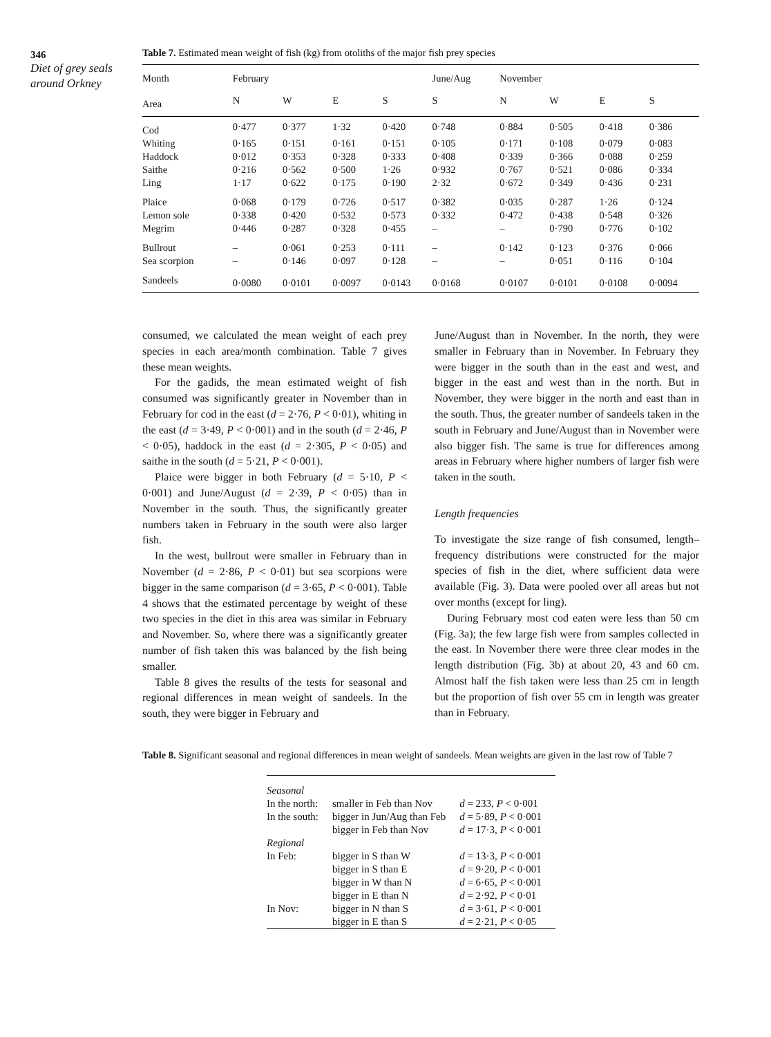346
Diet of grey seals around Orkney
Table 7. Estimated mean weight of fish (kg) from otoliths of the major fish prey species
| Month | February | | | | June/Aug | November | | | |
| --- | --- | --- | --- | --- | --- | --- | --- | --- | --- |
| Area | N | W | E | S | S | N | W | E | S |
| Cod | 0·477 | 0·377 | 1·32 | 0·420 | 0·748 | 0·884 | 0·505 | 0·418 | 0·386 |
| Whiting | 0·165 | 0·151 | 0·161 | 0·151 | 0·105 | 0·171 | 0·108 | 0·079 | 0·083 |
| Haddock | 0·012 | 0·353 | 0·328 | 0·333 | 0·408 | 0·339 | 0·366 | 0·088 | 0·259 |
| Saithe | 0·216 | 0·562 | 0·500 | 1·26 | 0·932 | 0·767 | 0·521 | 0·086 | 0·334 |
| Ling | 1·17 | 0·622 | 0·175 | 0·190 | 2·32 | 0·672 | 0·349 | 0·436 | 0·231 |
| Plaice | 0·068 | 0·179 | 0·726 | 0·517 | 0·382 | 0·035 | 0·287 | 1·26 | 0·124 |
| Lemon sole | 0·338 | 0·420 | 0·532 | 0·573 | 0·332 | 0·472 | 0·438 | 0·548 | 0·326 |
| Megrim | 0·446 | 0·287 | 0·328 | 0·455 | – | – | 0·790 | 0·776 | 0·102 |
| Bullrout | – | 0·061 | 0·253 | 0·111 | – | 0·142 | 0·123 | 0·376 | 0·066 |
| Sea scorpion | – | 0·146 | 0·097 | 0·128 | – | – | 0·051 | 0·116 | 0·104 |
| Sandeels | 0·0080 | 0·0101 | 0·0097 | 0·0143 | 0·0168 | 0·0107 | 0·0101 | 0·0108 | 0·0094 |
consumed, we calculated the mean weight of each prey species in each area/month combination. Table 7 gives these mean weights.
For the gadids, the mean estimated weight of fish consumed was significantly greater in November than in February for cod in the east (d = 2·76, P < 0·01), whiting in the east (d = 3·49, P < 0·001) and in the south (d = 2·46, P < 0·05), haddock in the east (d = 2·305, P < 0·05) and saithe in the south (d = 5·21, P < 0·001).
Plaice were bigger in both February (d = 5·10, P < 0·001) and June/August (d = 2·39, P < 0·05) than in November in the south. Thus, the significantly greater numbers taken in February in the south were also larger fish.
In the west, bullrout were smaller in February than in November (d = 2·86, P < 0·01) but sea scorpions were bigger in the same comparison (d = 3·65, P < 0·001). Table 4 shows that the estimated percentage by weight of these two species in the diet in this area was similar in February and November. So, where there was a significantly greater number of fish taken this was balanced by the fish being smaller.
Table 8 gives the results of the tests for seasonal and regional differences in mean weight of sandeels. In the south, they were bigger in February and
June/August than in November. In the north, they were smaller in February than in November. In February they were bigger in the south than in the east and west, and bigger in the east and west than in the north. But in November, they were bigger in the north and east than in the south. Thus, the greater number of sandeels taken in the south in February and June/August than in November were also bigger fish. The same is true for differences among areas in February where higher numbers of larger fish were taken in the south.
Length frequencies
To investigate the size range of fish consumed, length–frequency distributions were constructed for the major species of fish in the diet, where sufficient data were available (Fig. 3). Data were pooled over all areas but not over months (except for ling).
During February most cod eaten were less than 50 cm (Fig. 3a); the few large fish were from samples collected in the east. In November there were three clear modes in the length distribution (Fig. 3b) at about 20, 43 and 60 cm. Almost half the fish taken were less than 25 cm in length but the proportion of fish over 55 cm in length was greater than in February.
Table 8. Significant seasonal and regional differences in mean weight of sandeels. Mean weights are given in the last row of Table 7
| Seasonal | | |
| In the north: | smaller in Feb than Nov | d = 233, P < 0·001 |
| In the south: | bigger in Jun/Aug than Feb | d = 5·89, P < 0·001 |
| | bigger in Feb than Nov | d = 17·3, P < 0·001 |
| Regional | | |
| In Feb: | bigger in S than W | d = 13·3, P < 0·001 |
| | bigger in S than E | d = 9·20, P < 0·001 |
| | bigger in W than N | d = 6·65, P < 0·001 |
| | bigger in E than N | d = 2·92, P < 0·01 |
| In Nov: | bigger in N than S | d = 3·61, P < 0·001 |
| | bigger in E than S | d = 2·21, P < 0·05 |